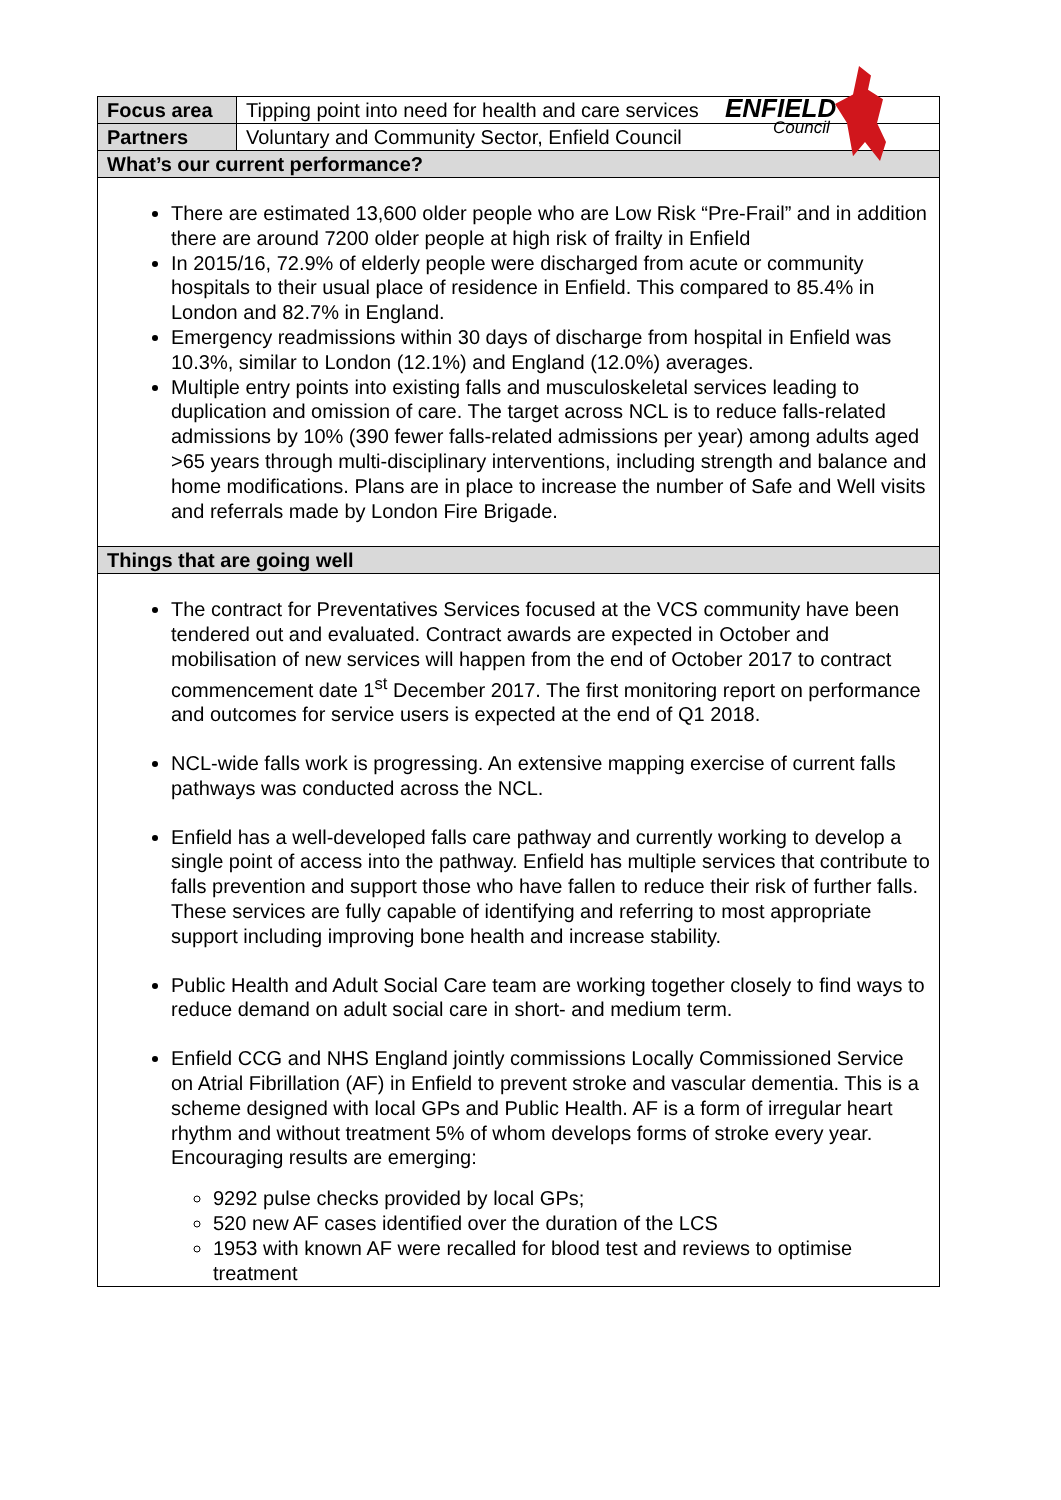ENFIELD
Council
| Focus area | Tipping point into need for health and care services |
| Partners | Voluntary and Community Sector, Enfield Council |
| What’s our current performance? | |
| There are estimated 13,600 older people who are Low Risk “Pre-Frail” and in addition there are around 7200 older people at high risk of frailty in Enfield In 2015/16, 72.9% of elderly people were discharged from acute or community hospitals to their usual place of residence in Enfield. This compared to 85.4% in London and 82.7% in England. Emergency readmissions within 30 days of discharge from hospital in Enfield was 10.3%, similar to London (12.1%) and England (12.0%) averages. Multiple entry points into existing falls and musculoskeletal services leading to duplication and omission of care. The target across NCL is to reduce falls-related admissions by 10% (390 fewer falls-related admissions per year) among adults aged >65 years through multi-disciplinary interventions, including strength and balance and home modifications. Plans are in place to increase the number of Safe and Well visits and referrals made by London Fire Brigade. | |
| Things that are going well | |
| The contract for Preventatives Services focused at the VCS community have been tendered out and evaluated. Contract awards are expected in October and mobilisation of new services will happen from the end of October 2017 to contract commencement date 1<sup>st</sup> December 2017. The first monitoring report on performance and outcomes for service users is expected at the end of Q1 2018. NCL-wide falls work is progressing. An extensive mapping exercise of current falls pathways was conducted across the NCL. Enfield has a well-developed falls care pathway and currently working to develop a single point of access into the pathway. Enfield has multiple services that contribute to falls prevention and support those who have fallen to reduce their risk of further falls. These services are fully capable of identifying and referring to most appropriate support including improving bone health and increase stability. Public Health and Adult Social Care team are working together closely to find ways to reduce demand on adult social care in short- and medium term. Enfield CCG and NHS England jointly commissions Locally Commissioned Service on Atrial Fibrillation (AF) in Enfield to prevent stroke and vascular dementia. This is a scheme designed with local GPs and Public Health. AF is a form of irregular heart rhythm and without treatment 5% of whom develops forms of stroke every year. Encouraging results are emerging: 9292 pulse checks provided by local GPs; 520 new AF cases identified over the duration of the LCS 1953 with known AF were recalled for blood test and reviews to optimise treatment | |